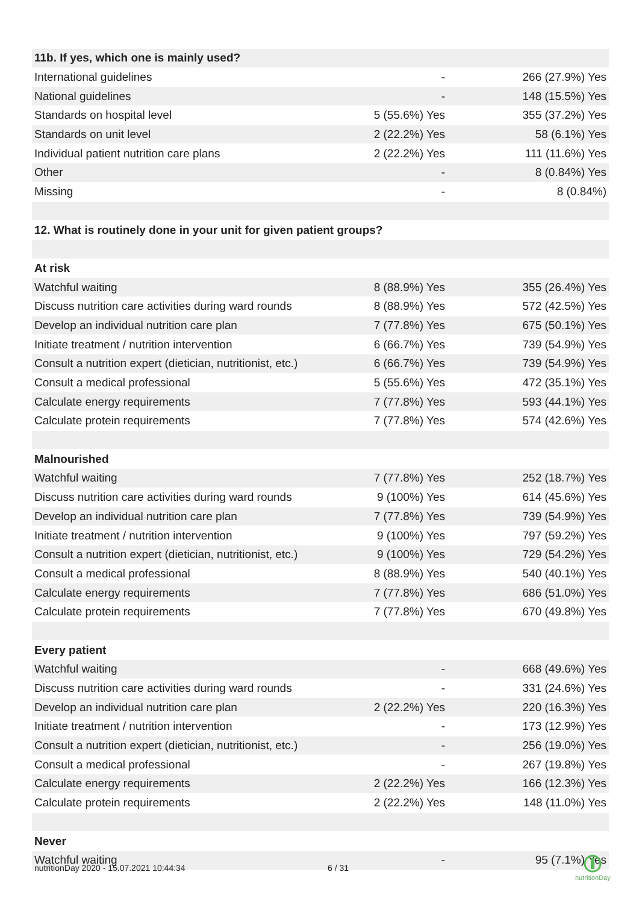| 11b. If yes, which one is mainly used? | | |
| --- | --- | --- |
| International guidelines | - | 266 (27.9%) Yes |
| National guidelines | - | 148 (15.5%) Yes |
| Standards on hospital level | 5 (55.6%) Yes | 355 (37.2%) Yes |
| Standards on unit level | 2 (22.2%) Yes | 58 (6.1%) Yes |
| Individual patient nutrition care plans | 2 (22.2%) Yes | 111 (11.6%) Yes |
| Other | - | 8 (0.84%) Yes |
| Missing | - | 8 (0.84%) |
| 12. What is routinely done in your unit for given patient groups? | | |
| At risk | | |
| Watchful waiting | 8 (88.9%) Yes | 355 (26.4%) Yes |
| Discuss nutrition care activities during ward rounds | 8 (88.9%) Yes | 572 (42.5%) Yes |
| Develop an individual nutrition care plan | 7 (77.8%) Yes | 675 (50.1%) Yes |
| Initiate treatment / nutrition intervention | 6 (66.7%) Yes | 739 (54.9%) Yes |
| Consult a nutrition expert (dietician, nutritionist, etc.) | 6 (66.7%) Yes | 739 (54.9%) Yes |
| Consult a medical professional | 5 (55.6%) Yes | 472 (35.1%) Yes |
| Calculate energy requirements | 7 (77.8%) Yes | 593 (44.1%) Yes |
| Calculate protein requirements | 7 (77.8%) Yes | 574 (42.6%) Yes |
| Malnourished | | |
| Watchful waiting | 7 (77.8%) Yes | 252 (18.7%) Yes |
| Discuss nutrition care activities during ward rounds | 9 (100%) Yes | 614 (45.6%) Yes |
| Develop an individual nutrition care plan | 7 (77.8%) Yes | 739 (54.9%) Yes |
| Initiate treatment / nutrition intervention | 9 (100%) Yes | 797 (59.2%) Yes |
| Consult a nutrition expert (dietician, nutritionist, etc.) | 9 (100%) Yes | 729 (54.2%) Yes |
| Consult a medical professional | 8 (88.9%) Yes | 540 (40.1%) Yes |
| Calculate energy requirements | 7 (77.8%) Yes | 686 (51.0%) Yes |
| Calculate protein requirements | 7 (77.8%) Yes | 670 (49.8%) Yes |
| Every patient | | |
| Watchful waiting | - | 668 (49.6%) Yes |
| Discuss nutrition care activities during ward rounds | - | 331 (24.6%) Yes |
| Develop an individual nutrition care plan | 2 (22.2%) Yes | 220 (16.3%) Yes |
| Initiate treatment / nutrition intervention | - | 173 (12.9%) Yes |
| Consult a nutrition expert (dietician, nutritionist, etc.) | - | 256 (19.0%) Yes |
| Consult a medical professional | - | 267 (19.8%) Yes |
| Calculate energy requirements | 2 (22.2%) Yes | 166 (12.3%) Yes |
| Calculate protein requirements | 2 (22.2%) Yes | 148 (11.0%) Yes |
| Never | | |
| Watchful waiting | - | 95 (7.1%) Yes |
nutritionDay 2020 - 15.07.2021 10:44:34
6 / 31
nutritionDay